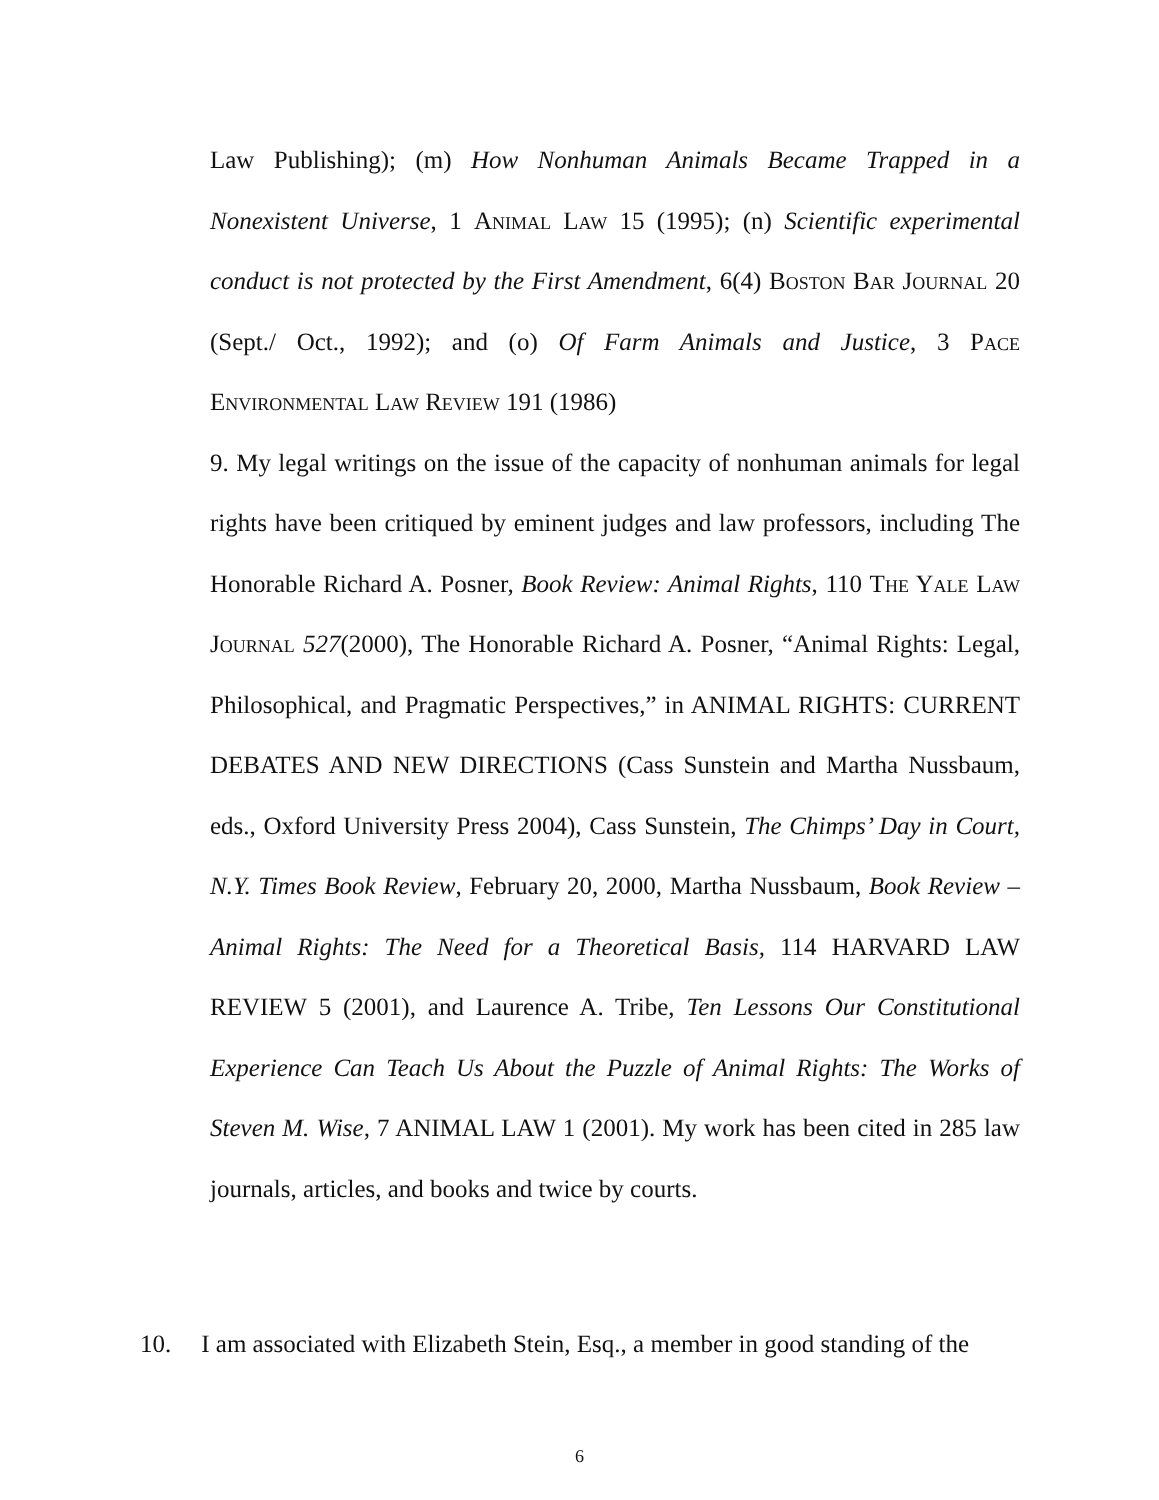Law Publishing); (m) How Nonhuman Animals Became Trapped in a Nonexistent Universe, 1 Animal Law 15 (1995); (n) Scientific experimental conduct is not protected by the First Amendment, 6(4) Boston Bar Journal 20 (Sept./ Oct., 1992); and (o) Of Farm Animals and Justice, 3 Pace Environmental Law Review 191 (1986)
9. My legal writings on the issue of the capacity of nonhuman animals for legal rights have been critiqued by eminent judges and law professors, including The Honorable Richard A. Posner, Book Review: Animal Rights, 110 The Yale Law Journal 527(2000), The Honorable Richard A. Posner, “Animal Rights: Legal, Philosophical, and Pragmatic Perspectives,” in ANIMAL RIGHTS: CURRENT DEBATES AND NEW DIRECTIONS (Cass Sunstein and Martha Nussbaum, eds., Oxford University Press 2004), Cass Sunstein, The Chimps’ Day in Court, N.Y. Times Book Review, February 20, 2000, Martha Nussbaum, Book Review – Animal Rights: The Need for a Theoretical Basis, 114 HARVARD LAW REVIEW 5 (2001), and Laurence A. Tribe, Ten Lessons Our Constitutional Experience Can Teach Us About the Puzzle of Animal Rights: The Works of Steven M. Wise, 7 ANIMAL LAW 1 (2001). My work has been cited in 285 law journals, articles, and books and twice by courts.
10. I am associated with Elizabeth Stein, Esq., a member in good standing of the
6